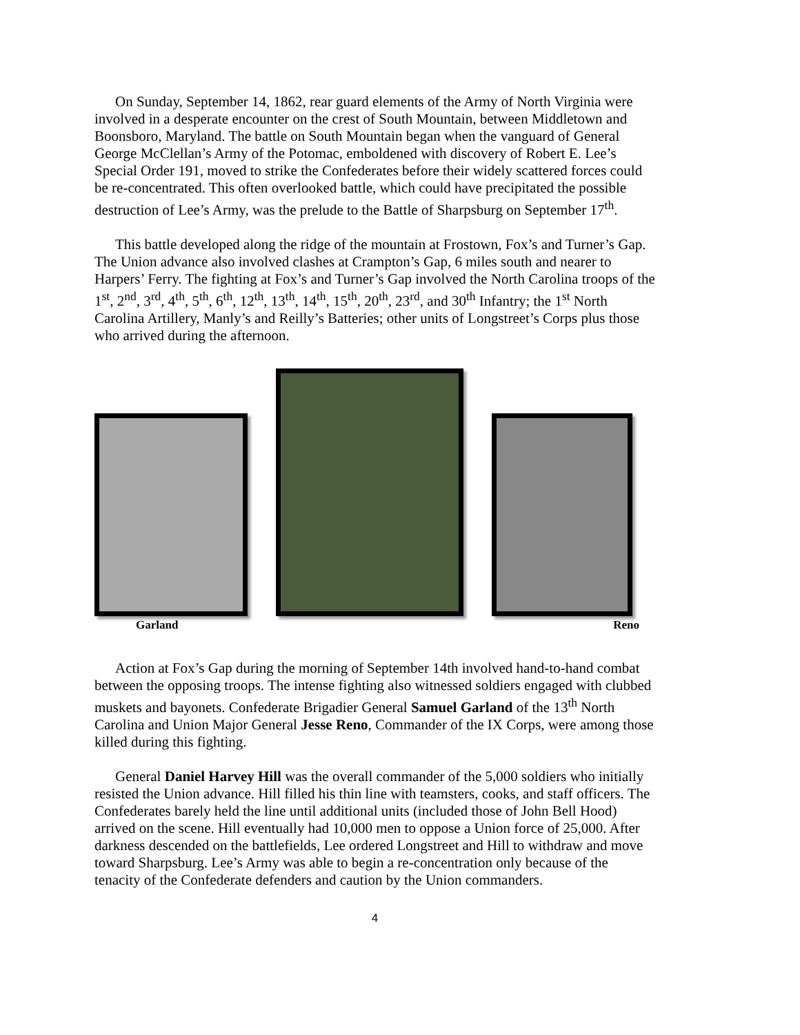On Sunday, September 14, 1862, rear guard elements of the Army of North Virginia were involved in a desperate encounter on the crest of South Mountain, between Middletown and Boonsboro, Maryland. The battle on South Mountain began when the vanguard of General George McClellan’s Army of the Potomac, emboldened with discovery of Robert E. Lee’s Special Order 191, moved to strike the Confederates before their widely scattered forces could be re-concentrated. This often overlooked battle, which could have precipitated the possible destruction of Lee’s Army, was the prelude to the Battle of Sharpsburg on September 17<sup>th</sup>.
This battle developed along the ridge of the mountain at Frostown, Fox’s and Turner’s Gap. The Union advance also involved clashes at Crampton’s Gap, 6 miles south and nearer to Harpers’ Ferry. The fighting at Fox’s and Turner’s Gap involved the North Carolina troops of the 1<sup>st</sup>, 2<sup>nd</sup>, 3<sup>rd</sup>, 4<sup>th</sup>, 5<sup>th</sup>, 6<sup>th</sup>, 12<sup>th</sup>, 13<sup>th</sup>, 14<sup>th</sup>, 15<sup>th</sup>, 20<sup>th</sup>, 23<sup>rd</sup>, and 30<sup>th</sup> Infantry; the 1<sup>st</sup> North Carolina Artillery, Manly’s and Reilly’s Batteries; other units of Longstreet’s Corps plus those who arrived during the afternoon.
Garland Reno
Action at Fox’s Gap during the morning of September 14th involved hand-to-hand combat between the opposing troops. The intense fighting also witnessed soldiers engaged with clubbed muskets and bayonets. Confederate Brigadier General Samuel Garland of the 13<sup>th</sup> North Carolina and Union Major General Jesse Reno, Commander of the IX Corps, were among those killed during this fighting.
General Daniel Harvey Hill was the overall commander of the 5,000 soldiers who initially resisted the Union advance. Hill filled his thin line with teamsters, cooks, and staff officers. The Confederates barely held the line until additional units (included those of John Bell Hood) arrived on the scene. Hill eventually had 10,000 men to oppose a Union force of 25,000. After darkness descended on the battlefields, Lee ordered Longstreet and Hill to withdraw and move toward Sharpsburg. Lee’s Army was able to begin a re-concentration only because of the tenacity of the Confederate defenders and caution by the Union commanders.
4